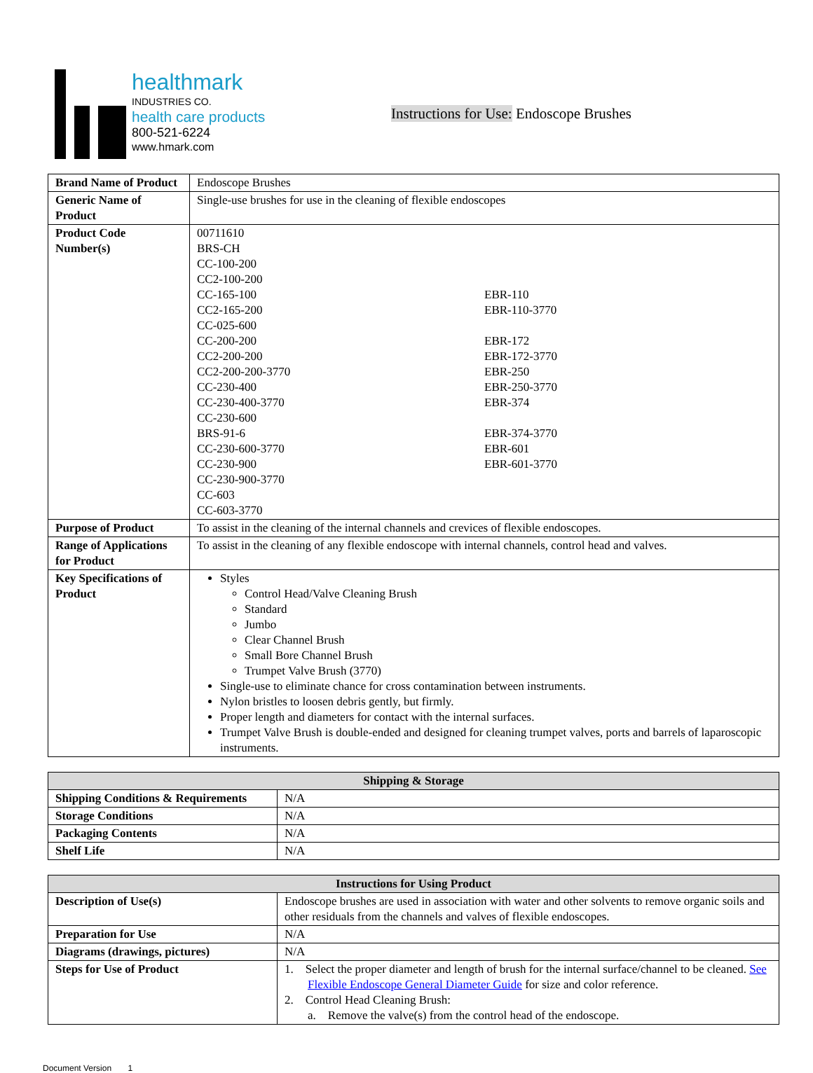healthmark
INDUSTRIES CO.
health care products
800-521-6224
www.hmark.com
Instructions for Use: Endoscope Brushes
| Brand Name of Product | Endoscope Brushes |
| Generic Name of Product | Single-use brushes for use in the cleaning of flexible endoscopes |
| Product Code Number(s) | 00711610 BRS-CH CC-100-200 CC2-100-200 CC-165-100 CC2-165-200 CC-025-600 CC-200-200 CC2-200-200 CC2-200-200-3770 CC-230-400 CC-230-400-3770 CC-230-600 BRS-91-6 CC-230-600-3770 CC-230-900 CC-230-900-3770 CC-603 CC-603-3770 EBR-110 EBR-110-3770 EBR-172 EBR-172-3770 EBR-250 EBR-250-3770 EBR-374 EBR-374-3770 EBR-601 EBR-601-3770 |
| Purpose of Product | To assist in the cleaning of the internal channels and crevices of flexible endoscopes. |
| Range of Applications for Product | To assist in the cleaning of any flexible endoscope with internal channels, control head and valves. |
| Key Specifications of Product | Styles Control Head/Valve Cleaning Brush Standard Jumbo Clear Channel Brush Small Bore Channel Brush Trumpet Valve Brush (3770) Single-use to eliminate chance for cross contamination between instruments. Nylon bristles to loosen debris gently, but firmly. Proper length and diameters for contact with the internal surfaces. Trumpet Valve Brush is double-ended and designed for cleaning trumpet valves, ports and barrels of laparoscopic instruments. |
| Shipping & Storage | |
| --- | --- |
| Shipping Conditions & Requirements | N/A |
| Storage Conditions | N/A |
| Packaging Contents | N/A |
| Shelf Life | N/A |
| Instructions for Using Product | |
| --- | --- |
| Description of Use(s) | Endoscope brushes are used in association with water and other solvents to remove organic soils and other residuals from the channels and valves of flexible endoscopes. |
| Preparation for Use | N/A |
| Diagrams (drawings, pictures) | N/A |
| Steps for Use of Product | 1. Select the proper diameter and length of brush for the internal surface/channel to be cleaned. See Flexible Endoscope General Diameter Guide for size and color reference. 2. Control Head Cleaning Brush: a. Remove the valve(s) from the control head of the endoscope. |
Document Version 1